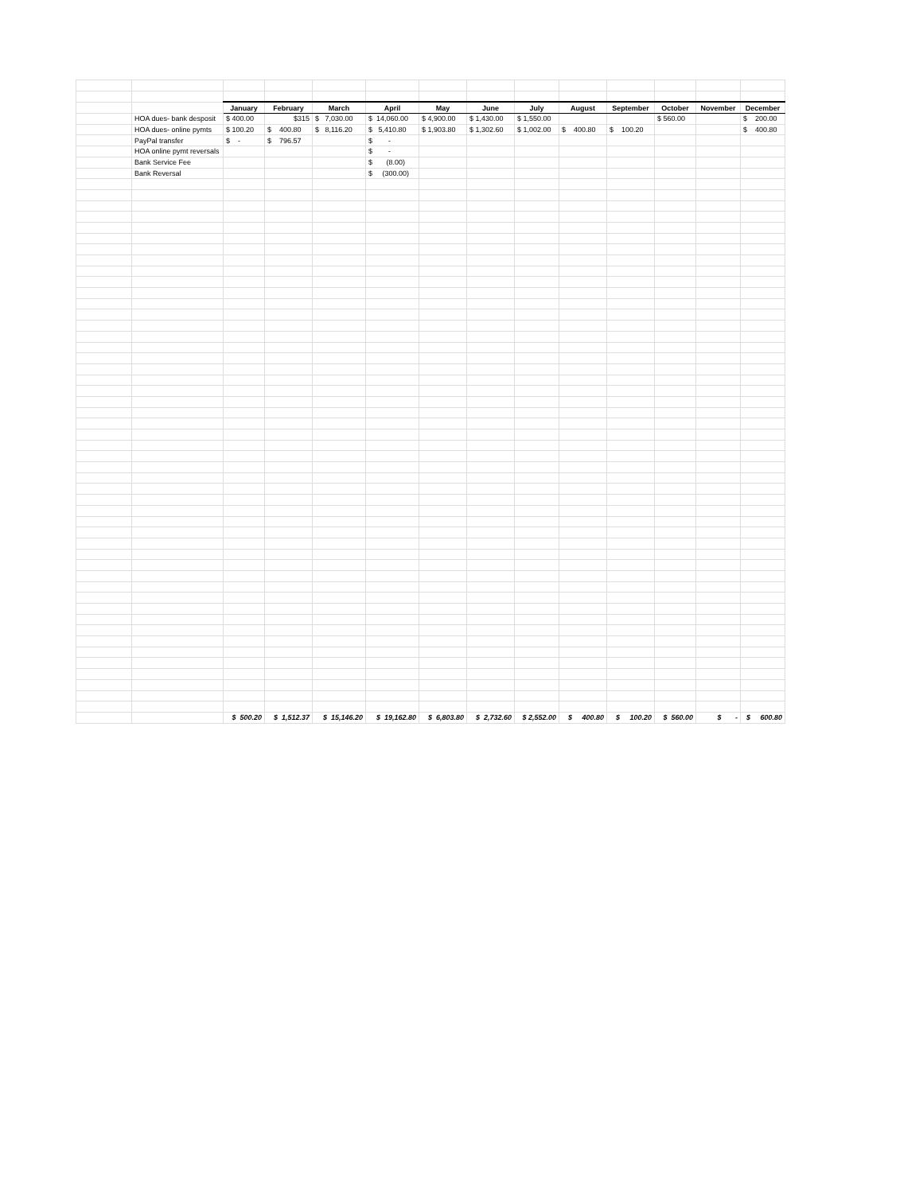| | | January | February | March | April | May | June | July | August | September | October | November | December |
| | HOA dues- bank desposit | $ 400.00 | $315 | $ 7,030.00 | $ 14,060.00 | $ 4,900.00 | $ 1,430.00 | $ 1,550.00 | | | $ 560.00 | | $ 200.00 |
| | HOA dues- online pymts | $ 100.20 | $ 400.80 | $ 8,116.20 | $ 5,410.80 | $ 1,903.80 | $ 1,302.60 | $ 1,002.00 | $ 400.80 | $ 100.20 | | | $ 400.80 |
| | PayPal transfer | $ - | $ 796.57 | | $ - | | | | | | | | |
| | HOA online pymt reversals | | | | $ - | | | | | | | | |
| | Bank Service Fee | | | | $ (8.00) | | | | | | | | |
| | Bank Reversal | | | | $ (300.00) | | | | | | | | |
| | | $ 500.20 | $ 1,512.37 | $ 15,146.20 | $ 19,162.80 | $ 6,803.80 | $ 2,732.60 | $ 2,552.00 | $ 400.80 | $ 100.20 | $ 560.00 | $ - | $ 600.80 |